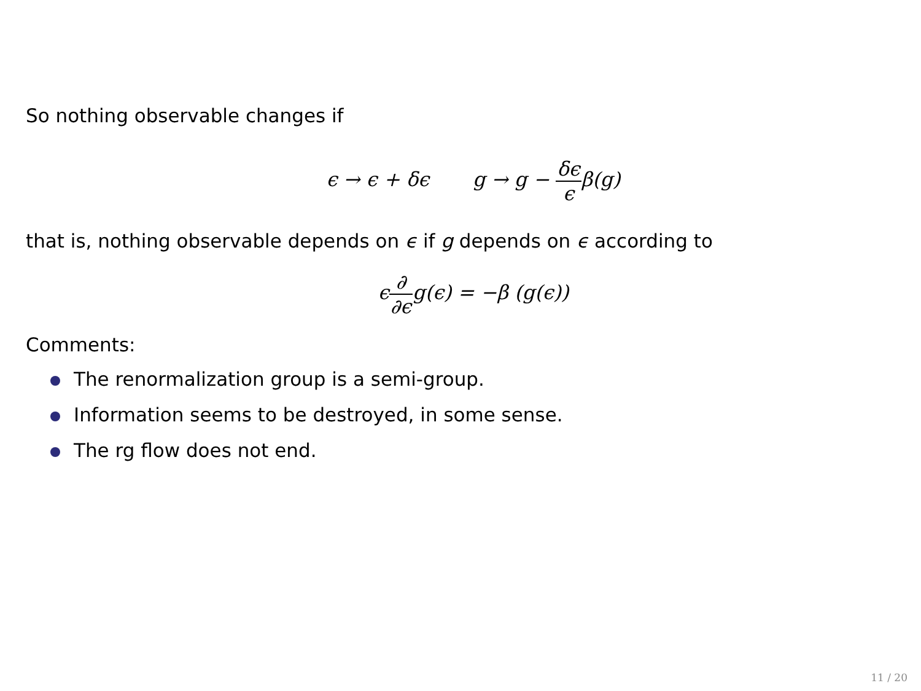So nothing observable changes if
ϵ → ϵ + δϵ g → g − δϵ ϵβ(g)
that is, nothing observable depends on ϵ if g depends on ϵ according to
ϵ∂ ∂ϵg(ϵ) = −β (g(ϵ))
Comments:
The renormalization group is a semi-group.
Information seems to be destroyed, in some sense.
The rg flow does not end.
11 / 20